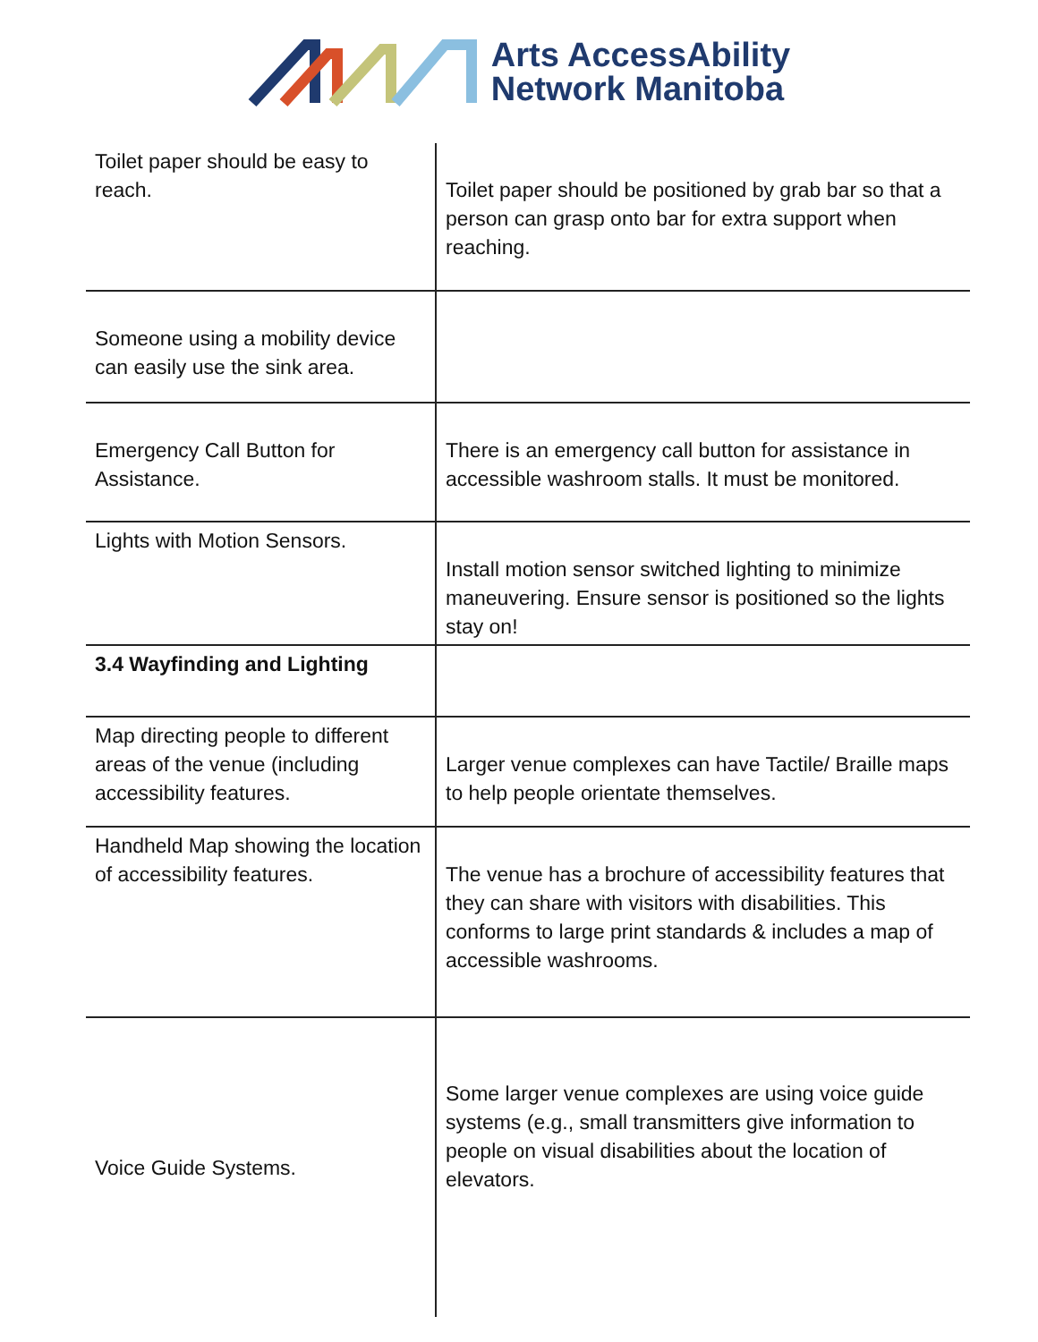Arts AccessAbility
Network Manitoba
| Toilet paper should be easy to reach. | Toilet paper should be positioned by grab bar so that a person can grasp onto bar for extra support when reaching. |
| Someone using a mobility device can easily use the sink area. | |
| Emergency Call Button for Assistance. | There is an emergency call button for assistance in accessible washroom stalls. It must be monitored. |
| Lights with Motion Sensors. | Install motion sensor switched lighting to minimize maneuvering. Ensure sensor is positioned so the lights stay on! |
| 3.4 Wayfinding and Lighting | |
| Map directing people to different areas of the venue (including accessibility features. | Larger venue complexes can have Tactile/ Braille maps to help people orientate themselves. |
| Handheld Map showing the location of accessibility features. | The venue has a brochure of accessibility features that they can share with visitors with disabilities. This conforms to large print standards & includes a map of accessible washrooms. |
| Voice Guide Systems. | Some larger venue complexes are using voice guide systems (e.g., small transmitters give information to people on visual disabilities about the location of elevators. |